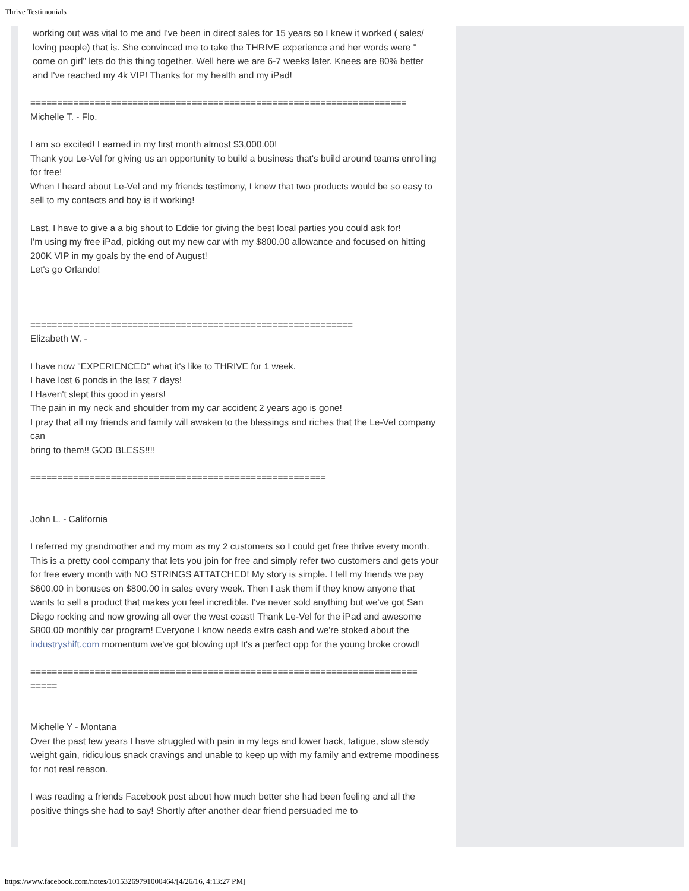Thrive Testimonials
working out was vital to me and I've been in direct sales for 15 years so I knew it worked ( sales/ loving people) that is. She convinced me to take the THRIVE experience and her words were " come on girl" lets do this thing together. Well here we are 6-7 weeks later. Knees are 80% better and I've reached my 4k VIP! Thanks for my health and my iPad!
======================================================================
Michelle T. - Flo.
I am so excited! I earned in my first month almost $3,000.00!
Thank you Le-Vel for giving us an opportunity to build a business that's build around teams enrolling for free!
When I heard about Le-Vel and my friends testimony, I knew that two products would be so easy to sell to my contacts and boy is it working!
Last, I have to give a a big shout to Eddie for giving the best local parties you could ask for!
I'm using my free iPad, picking out my new car with my $800.00 allowance and focused on hitting 200K VIP in my goals by the end of August!
Let's go Orlando!
============================================================
Elizabeth W. -
I have now "EXPERIENCED" what it's like to THRIVE for 1 week.
I have lost 6 ponds in the last 7 days!
I Haven't slept this good in years!
The pain in my neck and shoulder from my car accident 2 years ago is gone!
I pray that all my friends and family will awaken to the blessings and riches that the Le-Vel company can
bring to them!! GOD BLESS!!!!
=======================================================
John L. - California
I referred my grandmother and my mom as my 2 customers so I could get free thrive every month. This is a pretty cool company that lets you join for free and simply refer two customers and gets your for free every month with NO STRINGS ATTATCHED! My story is simple. I tell my friends we pay $600.00 in bonuses on $800.00 in sales every week. Then I ask them if they know anyone that wants to sell a product that makes you feel incredible. I've never sold anything but we've got San Diego rocking and now growing all over the west coast! Thank Le-Vel for the iPad and awesome $800.00 monthly car program! Everyone I know needs extra cash and we're stoked about the industryshift.com momentum we've got blowing up! It's a perfect opp for the young broke crowd!
========================================================================
=====
Michelle Y - Montana
Over the past few years I have struggled with pain in my legs and lower back, fatigue, slow steady weight gain, ridiculous snack cravings and unable to keep up with my family and extreme moodiness for not real reason.
I was reading a friends Facebook post about how much better she had been feeling and all the positive things she had to say! Shortly after another dear friend persuaded me to
https://www.facebook.com/notes/10153269791000464/[4/26/16, 4:13:27 PM]